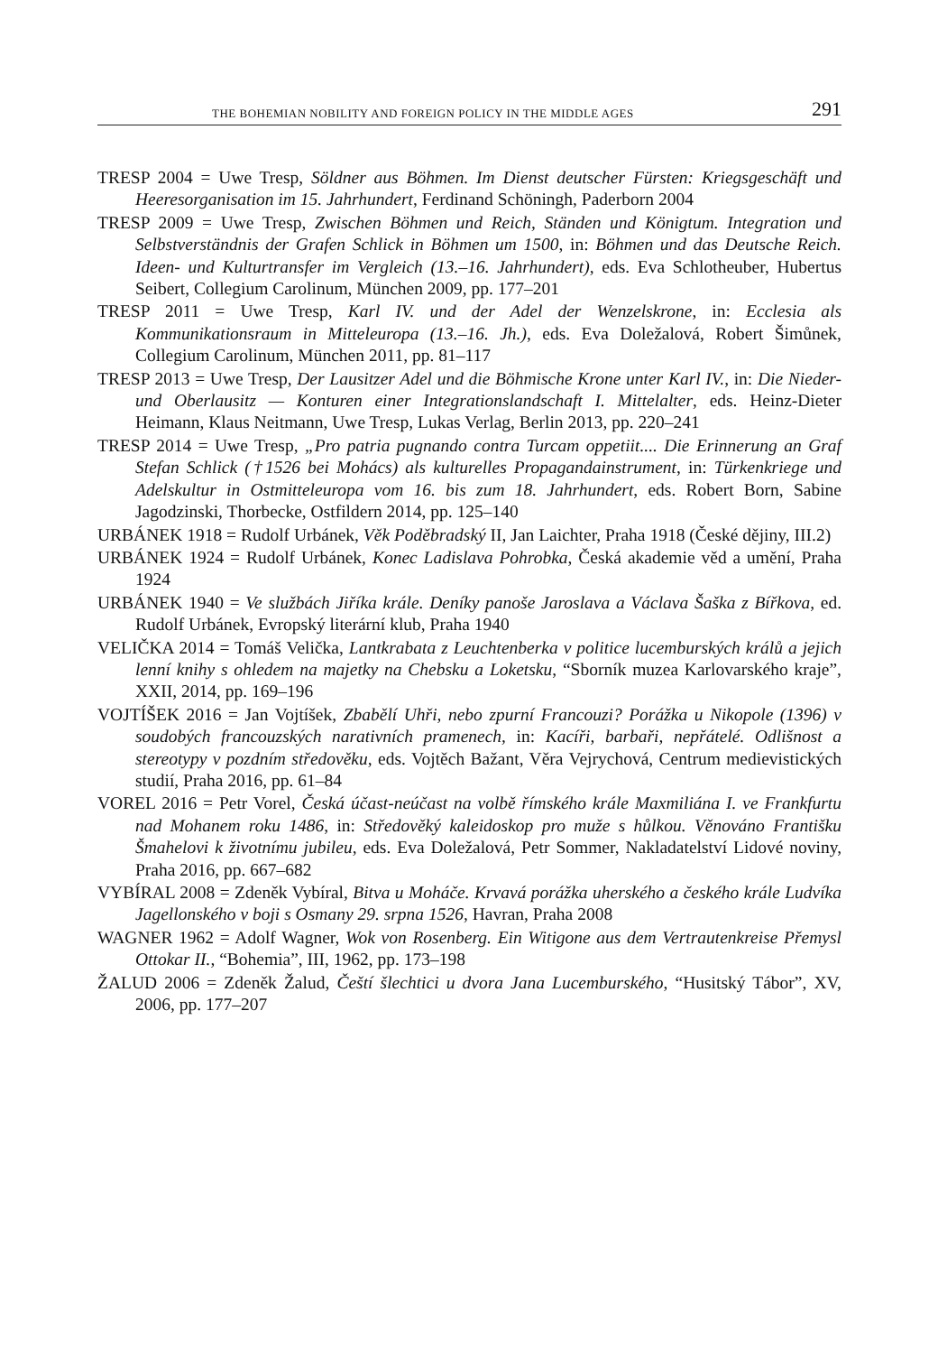THE BOHEMIAN NOBILITY AND FOREIGN POLICY IN THE MIDDLE AGES 291
TRESP 2004 = Uwe Tresp, Söldner aus Böhmen. Im Dienst deutscher Fürsten: Kriegsgeschäft und Heeresorganisation im 15. Jahrhundert, Ferdinand Schöningh, Paderborn 2004
TRESP 2009 = Uwe Tresp, Zwischen Böhmen und Reich, Ständen und Königtum. Integration und Selbstverständnis der Grafen Schlick in Böhmen um 1500, in: Böhmen und das Deutsche Reich. Ideen- und Kulturtransfer im Vergleich (13.–16. Jahrhundert), eds. Eva Schlotheuber, Hubertus Seibert, Collegium Carolinum, München 2009, pp. 177–201
TRESP 2011 = Uwe Tresp, Karl IV. und der Adel der Wenzelskrone, in: Ecclesia als Kommunikationsraum in Mitteleuropa (13.–16. Jh.), eds. Eva Doležalová, Robert Šimůnek, Collegium Carolinum, München 2011, pp. 81–117
TRESP 2013 = Uwe Tresp, Der Lausitzer Adel und die Böhmische Krone unter Karl IV., in: Die Nieder- und Oberlausitz — Konturen einer Integrationslandschaft I. Mittelalter, eds. Heinz-Dieter Heimann, Klaus Neitmann, Uwe Tresp, Lukas Verlag, Berlin 2013, pp. 220–241
TRESP 2014 = Uwe Tresp, „Pro patria pugnando contra Turcam oppetiit.... Die Erinnerung an Graf Stefan Schlick (†1526 bei Mohács) als kulturelles Propagandainstrument, in: Türkenkriege und Adelskultur in Ostmitteleuropa vom 16. bis zum 18. Jahrhundert, eds. Robert Born, Sabine Jagodzinski, Thorbecke, Ostfildern 2014, pp. 125–140
URBÁNEK 1918 = Rudolf Urbánek, Věk Poděbradský II, Jan Laichter, Praha 1918 (České dějiny, III.2)
URBÁNEK 1924 = Rudolf Urbánek, Konec Ladislava Pohrobka, Česká akademie věd a umění, Praha 1924
URBÁNEK 1940 = Ve službách Jiříka krále. Deníky panoše Jaroslava a Václava Šaška z Bířkova, ed. Rudolf Urbánek, Evropský literární klub, Praha 1940
VELIČKA 2014 = Tomáš Velička, Lantkrabata z Leuchtenberka v politice lucemburských králů a jejich lenní knihy s ohledem na majetky na Chebsku a Loketsku, “Sborník muzea Karlovarského kraje”, XXII, 2014, pp. 169–196
VOJTÍŠEK 2016 = Jan Vojtíšek, Zbabělí Uhři, nebo zpurní Francouzi? Porážka u Nikopole (1396) v soudobých francouzských narativních pramenech, in: Kacíři, barbaři, nepřátelé. Odlišnost a stereotypy v pozdním středověku, eds. Vojtěch Bažant, Věra Vejrychová, Centrum medievistických studií, Praha 2016, pp. 61–84
VOREL 2016 = Petr Vorel, Česká účast-neúčast na volbě římského krále Maxmiliána I. ve Frankfurtu nad Mohanem roku 1486, in: Středověký kaleidoskop pro muže s hůlkou. Věnováno Františku Šmahelovi k životnímu jubileu, eds. Eva Doležalová, Petr Sommer, Nakladatelství Lidové noviny, Praha 2016, pp. 667–682
VYBÍRAL 2008 = Zdeněk Vybíral, Bitva u Moháče. Krvavá porážka uherského a českého krále Ludvíka Jagellonského v boji s Osmany 29. srpna 1526, Havran, Praha 2008
WAGNER 1962 = Adolf Wagner, Wok von Rosenberg. Ein Witigone aus dem Vertrautenkreise Přemysl Ottokar II., “Bohemia”, III, 1962, pp. 173–198
ŽALUD 2006 = Zdeněk Žalud, Čeští šlechtici u dvora Jana Lucemburského, “Husitský Tábor”, XV, 2006, pp. 177–207